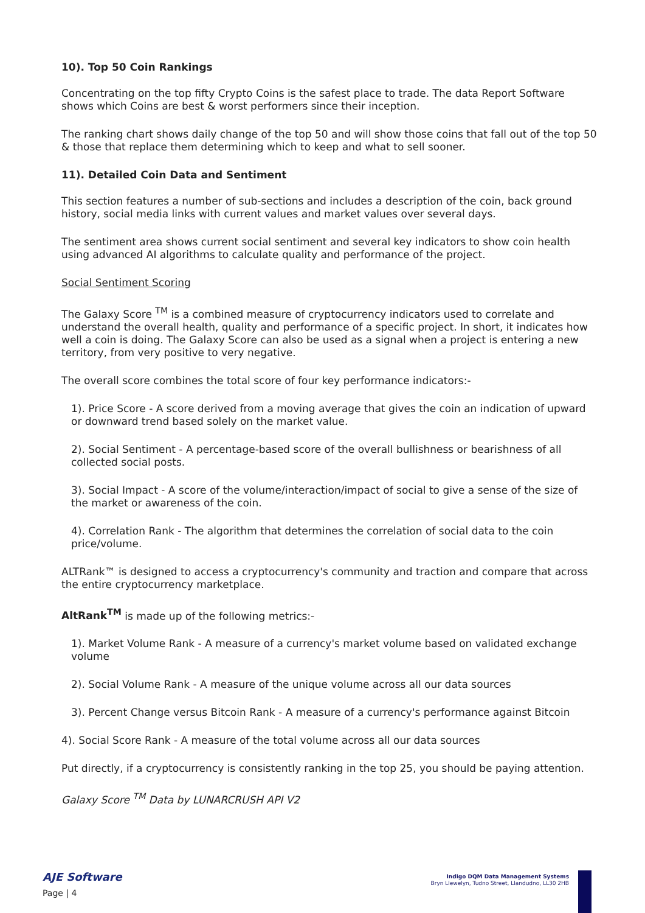10). Top 50 Coin Rankings
Concentrating on the top fifty Crypto Coins is the safest place to trade. The data Report Software shows which Coins are best & worst performers since their inception.
The ranking chart shows daily change of the top 50 and will show those coins that fall out of the top 50 & those that replace them determining which to keep and what to sell sooner.
11). Detailed Coin Data and Sentiment
This section features a number of sub-sections and includes a description of the coin, back ground history, social media links with current values and market values over several days.
The sentiment area shows current social sentiment and several key indicators to show coin health using advanced AI algorithms to calculate quality and performance of the project.
Social Sentiment Scoring
The Galaxy Score <sup>TM</sup> is a combined measure of cryptocurrency indicators used to correlate and understand the overall health, quality and performance of a specific project. In short, it indicates how well a coin is doing. The Galaxy Score can also be used as a signal when a project is entering a new territory, from very positive to very negative.
The overall score combines the total score of four key performance indicators:-
1). Price Score - A score derived from a moving average that gives the coin an indication of upward or downward trend based solely on the market value.
2). Social Sentiment - A percentage-based score of the overall bullishness or bearishness of all collected social posts.
3). Social Impact - A score of the volume/interaction/impact of social to give a sense of the size of the market or awareness of the coin.
4). Correlation Rank - The algorithm that determines the correlation of social data to the coin price/volume.
ALTRank™ is designed to access a cryptocurrency's community and traction and compare that across the entire cryptocurrency marketplace.
AltRank<sup>TM</sup> is made up of the following metrics:-
1). Market Volume Rank - A measure of a currency's market volume based on validated exchange volume
2). Social Volume Rank - A measure of the unique volume across all our data sources
3). Percent Change versus Bitcoin Rank - A measure of a currency's performance against Bitcoin
4). Social Score Rank - A measure of the total volume across all our data sources
Put directly, if a cryptocurrency is consistently ranking in the top 25, you should be paying attention.
Galaxy Score <sup>TM</sup> Data by LUNARCRUSH API V2
AJE Software
Page | 4
Indigo DQM Data Management Systems
Bryn Llewelyn, Tudno Street, Llandudno, LL30 2HB